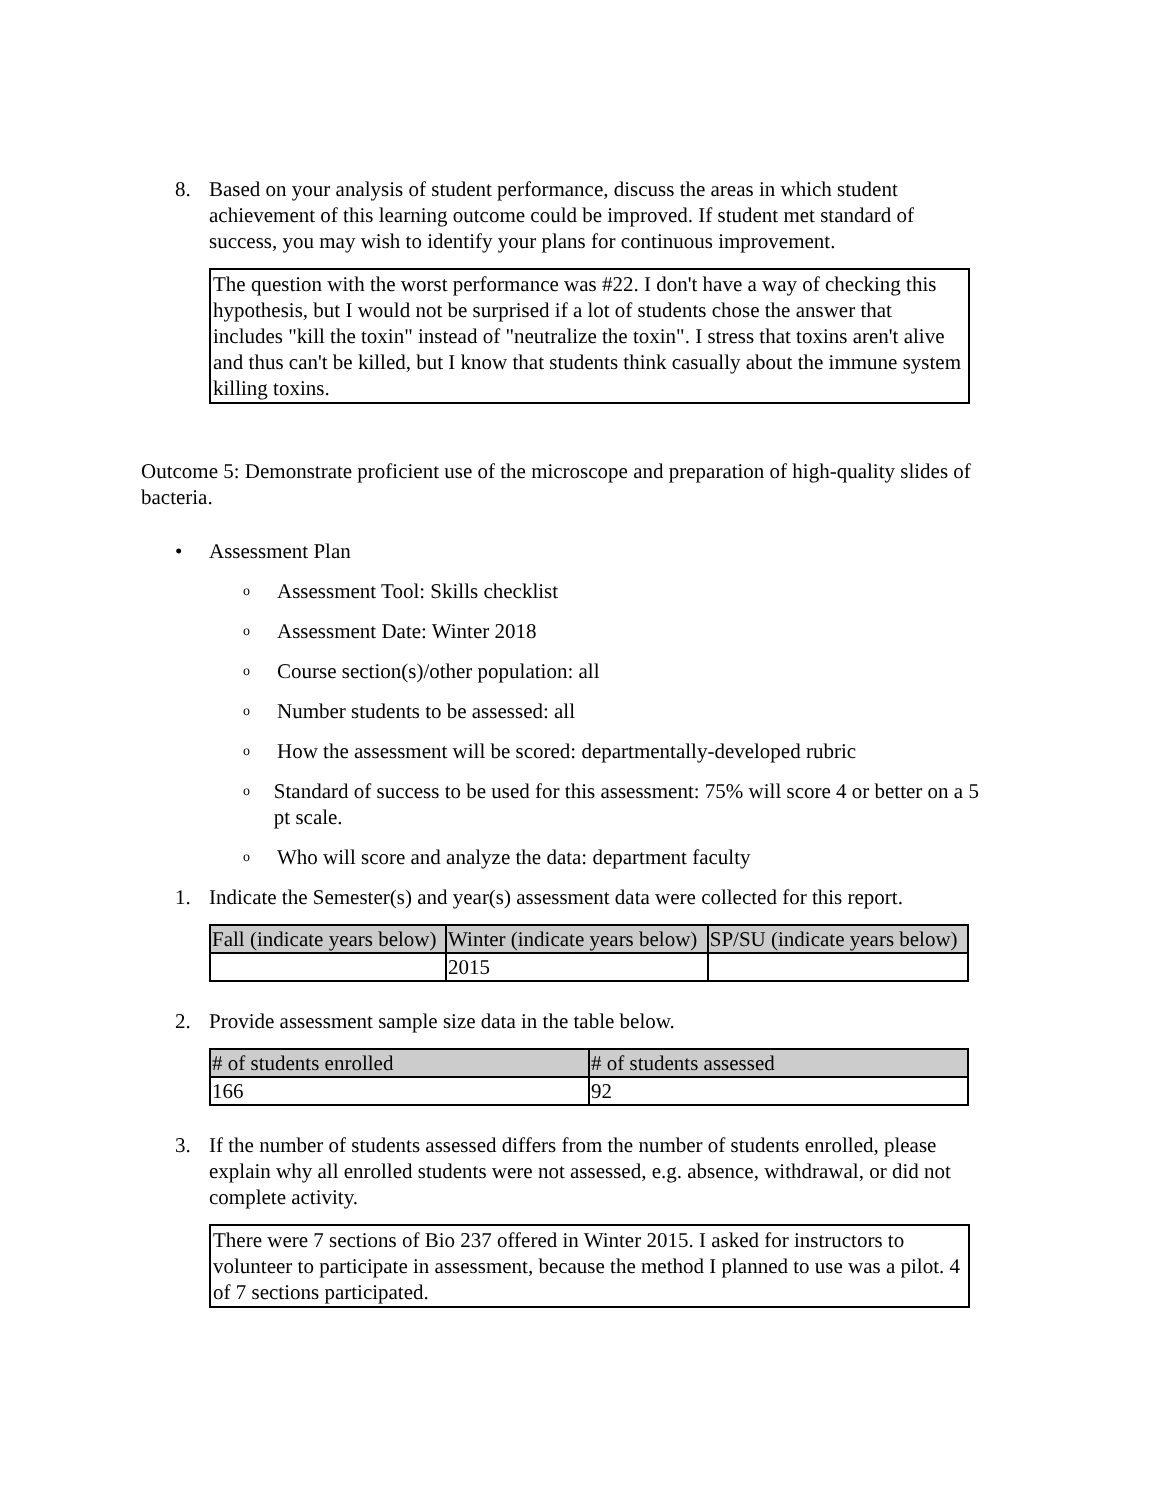8. Based on your analysis of student performance, discuss the areas in which student achievement of this learning outcome could be improved. If student met standard of success, you may wish to identify your plans for continuous improvement.
The question with the worst performance was #22. I don't have a way of checking this hypothesis, but I would not be surprised if a lot of students chose the answer that includes "kill the toxin" instead of "neutralize the toxin". I stress that toxins aren't alive and thus can't be killed, but I know that students think casually about the immune system killing toxins.
Outcome 5: Demonstrate proficient use of the microscope and preparation of high-quality slides of bacteria.
• Assessment Plan
o Assessment Tool: Skills checklist
o Assessment Date: Winter 2018
o Course section(s)/other population: all
o Number students to be assessed: all
o How the assessment will be scored: departmentally-developed rubric
o Standard of success to be used for this assessment: 75% will score 4 or better on a 5 pt scale.
o Who will score and analyze the data: department faculty
1. Indicate the Semester(s) and year(s) assessment data were collected for this report.
| Fall (indicate years below) | Winter (indicate years below) | SP/SU (indicate years below) |
| --- | --- | --- |
| | 2015 | |
2. Provide assessment sample size data in the table below.
| # of students enrolled | # of students assessed |
| --- | --- |
| 166 | 92 |
3. If the number of students assessed differs from the number of students enrolled, please explain why all enrolled students were not assessed, e.g. absence, withdrawal, or did not complete activity.
There were 7 sections of Bio 237 offered in Winter 2015. I asked for instructors to volunteer to participate in assessment, because the method I planned to use was a pilot. 4 of 7 sections participated.